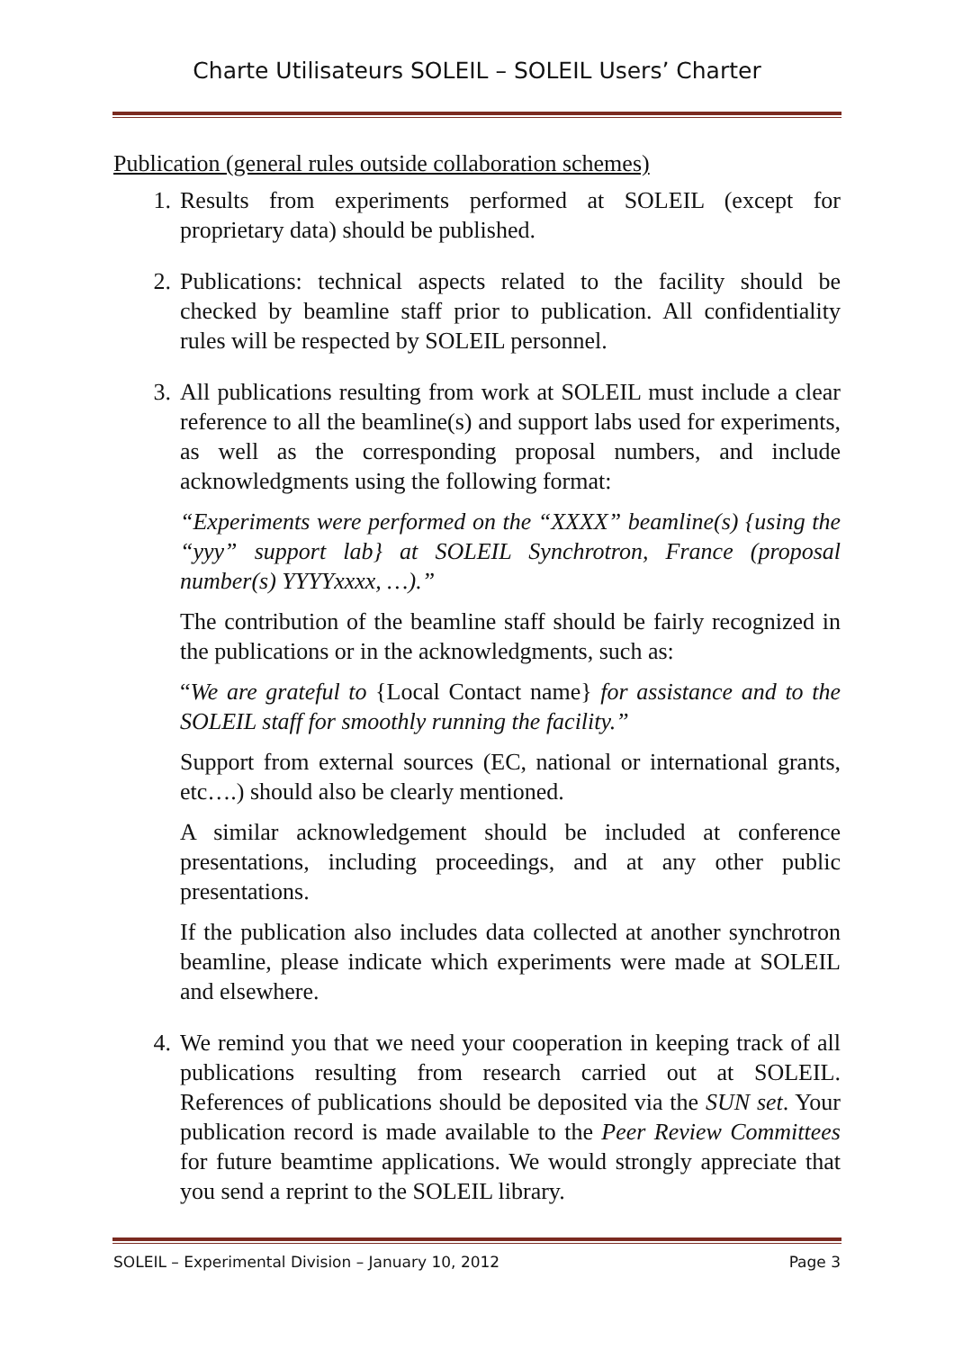Charte Utilisateurs SOLEIL – SOLEIL Users’ Charter
Publication (general rules outside collaboration schemes)
1. Results from experiments performed at SOLEIL (except for proprietary data) should be published.
2. Publications: technical aspects related to the facility should be checked by beamline staff prior to publication. All confidentiality rules will be respected by SOLEIL personnel.
3. All publications resulting from work at SOLEIL must include a clear reference to all the beamline(s) and support labs used for experiments, as well as the corresponding proposal numbers, and include acknowledgments using the following format:
“Experiments were performed on the “XXXX” beamline(s) {using the “yyy” support lab} at SOLEIL Synchrotron, France (proposal number(s) YYYYxxxx, …).”
The contribution of the beamline staff should be fairly recognized in the publications or in the acknowledgments, such as:
“We are grateful to {Local Contact name} for assistance and to the SOLEIL staff for smoothly running the facility.”
Support from external sources (EC, national or international grants, etc….) should also be clearly mentioned.
A similar acknowledgement should be included at conference presentations, including proceedings, and at any other public presentations.
If the publication also includes data collected at another synchrotron beamline, please indicate which experiments were made at SOLEIL and elsewhere.
4. We remind you that we need your cooperation in keeping track of all publications resulting from research carried out at SOLEIL. References of publications should be deposited via the SUN set. Your publication record is made available to the Peer Review Committees for future beamtime applications. We would strongly appreciate that you send a reprint to the SOLEIL library.
SOLEIL – Experimental Division – January 10, 2012 Page 3